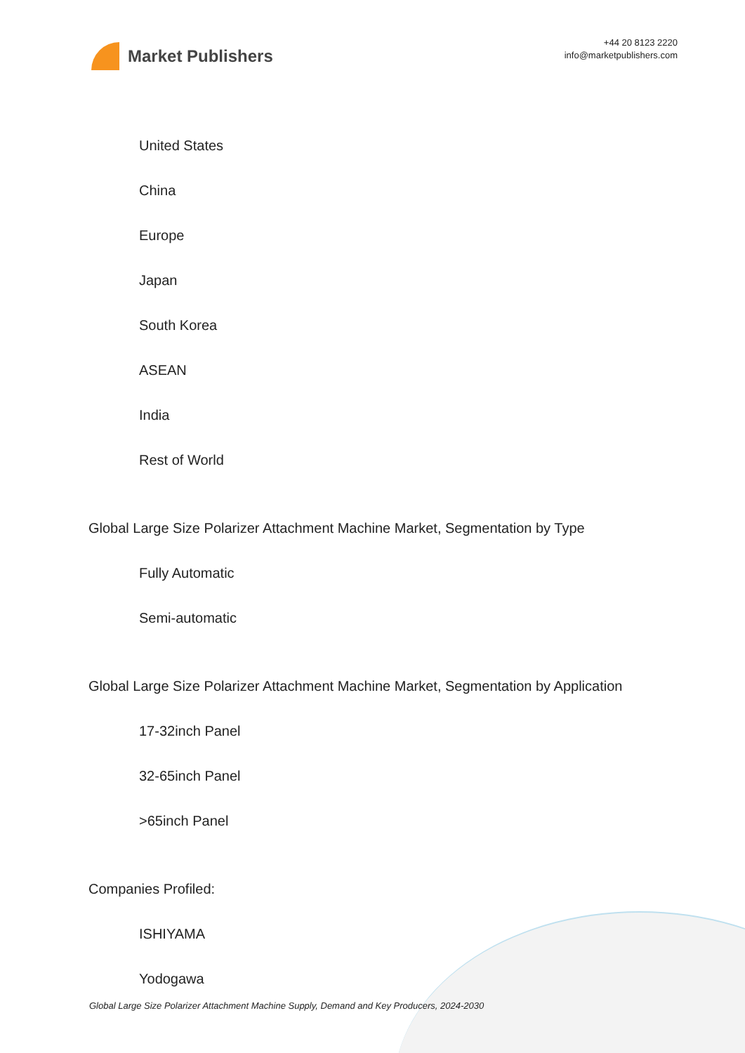Market Publishers
+44 20 8123 2220
info@marketpublishers.com
United States
China
Europe
Japan
South Korea
ASEAN
India
Rest of World
Global Large Size Polarizer Attachment Machine Market, Segmentation by Type
Fully Automatic
Semi-automatic
Global Large Size Polarizer Attachment Machine Market, Segmentation by Application
17-32inch Panel
32-65inch Panel
>65inch Panel
Companies Profiled:
ISHIYAMA
Yodogawa
Global Large Size Polarizer Attachment Machine Supply, Demand and Key Producers, 2024-2030